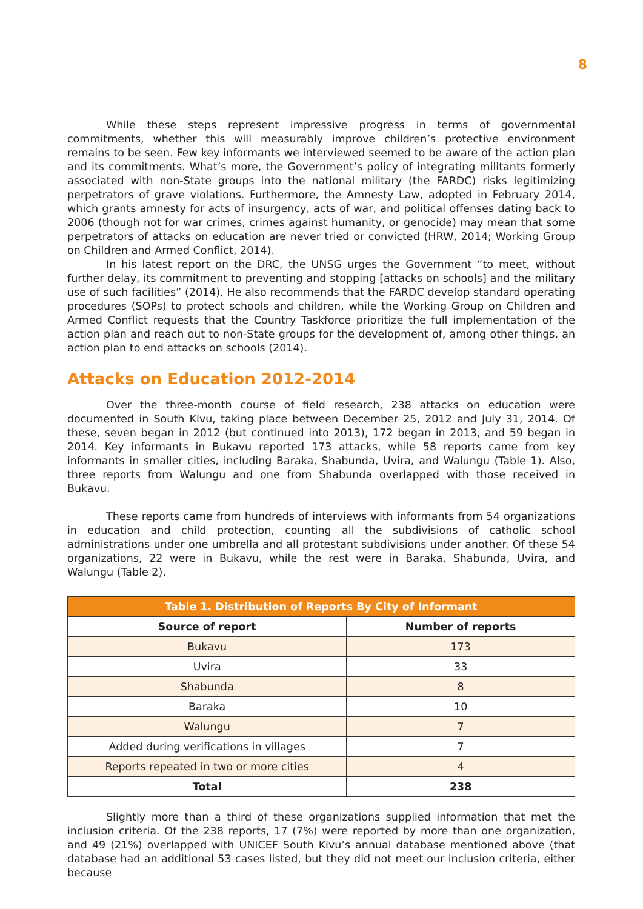8
While these steps represent impressive progress in terms of governmental commitments, whether this will measurably improve children’s protective environment remains to be seen. Few key informants we interviewed seemed to be aware of the action plan and its commitments. What’s more, the Government’s policy of integrating militants formerly associated with non-State groups into the national military (the FARDC) risks legitimizing perpetrators of grave violations. Furthermore, the Amnesty Law, adopted in February 2014, which grants amnesty for acts of insurgency, acts of war, and political offenses dating back to 2006 (though not for war crimes, crimes against humanity, or genocide) may mean that some perpetrators of attacks on education are never tried or convicted (HRW, 2014; Working Group on Children and Armed Conflict, 2014).
In his latest report on the DRC, the UNSG urges the Government “to meet, without further delay, its commitment to preventing and stopping [attacks on schools] and the military use of such facilities” (2014). He also recommends that the FARDC develop standard operating procedures (SOPs) to protect schools and children, while the Working Group on Children and Armed Conflict requests that the Country Taskforce prioritize the full implementation of the action plan and reach out to non-State groups for the development of, among other things, an action plan to end attacks on schools (2014).
Attacks on Education 2012-2014
Over the three-month course of field research, 238 attacks on education were documented in South Kivu, taking place between December 25, 2012 and July 31, 2014. Of these, seven began in 2012 (but continued into 2013), 172 began in 2013, and 59 began in 2014. Key informants in Bukavu reported 173 attacks, while 58 reports came from key informants in smaller cities, including Baraka, Shabunda, Uvira, and Walungu (Table 1). Also, three reports from Walungu and one from Shabunda overlapped with those received in Bukavu.
These reports came from hundreds of interviews with informants from 54 organizations in education and child protection, counting all the subdivisions of catholic school administrations under one umbrella and all protestant subdivisions under another. Of these 54 organizations, 22 were in Bukavu, while the rest were in Baraka, Shabunda, Uvira, and Walungu (Table 2).
| Table 1. Distribution of Reports By City of Informant | |
| --- | --- |
| Source of report | Number of reports |
| Bukavu | 173 |
| Uvira | 33 |
| Shabunda | 8 |
| Baraka | 10 |
| Walungu | 7 |
| Added during verifications in villages | 7 |
| Reports repeated in two or more cities | 4 |
| Total | 238 |
Slightly more than a third of these organizations supplied information that met the inclusion criteria. Of the 238 reports, 17 (7%) were reported by more than one organization, and 49 (21%) overlapped with UNICEF South Kivu’s annual database mentioned above (that database had an additional 53 cases listed, but they did not meet our inclusion criteria, either because